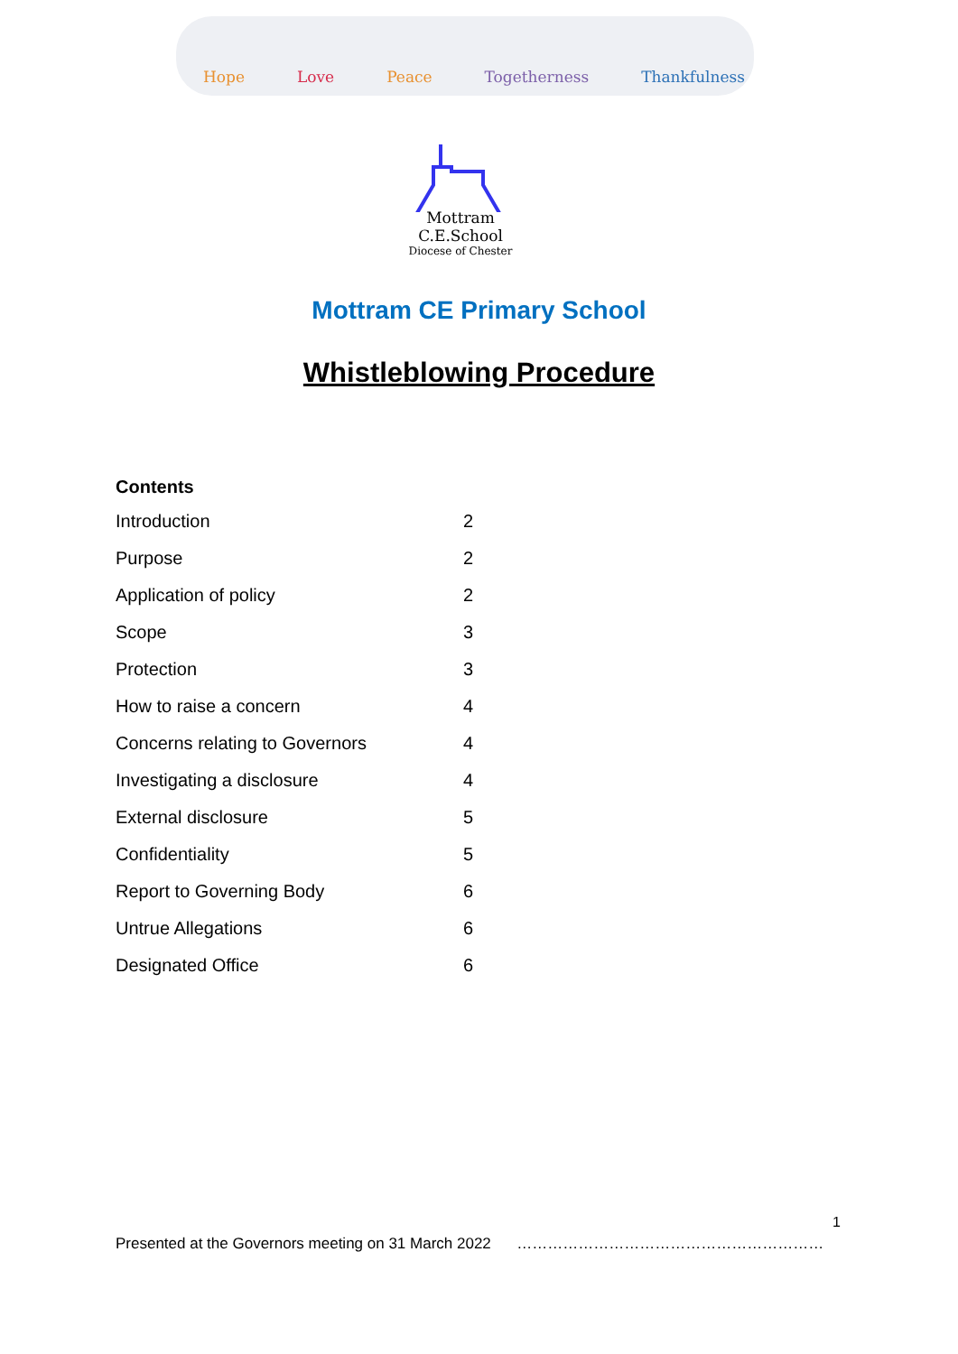Hope Love Peace Togetherness Thankfulness
Mottram
C.E.School
Diocese of Chester
Mottram CE Primary School
Whistleblowing Procedure
Contents
| Introduction | 2 |
| Purpose | 2 |
| Application of policy | 2 |
| Scope | 3 |
| Protection | 3 |
| How to raise a concern | 4 |
| Concerns relating to Governors | 4 |
| Investigating a disclosure | 4 |
| External disclosure | 5 |
| Confidentiality | 5 |
| Report to Governing Body | 6 |
| Untrue Allegations | 6 |
| Designated Office | 6 |
1
Presented at the Governors meeting on 31 March 2022 ……………………………………………………